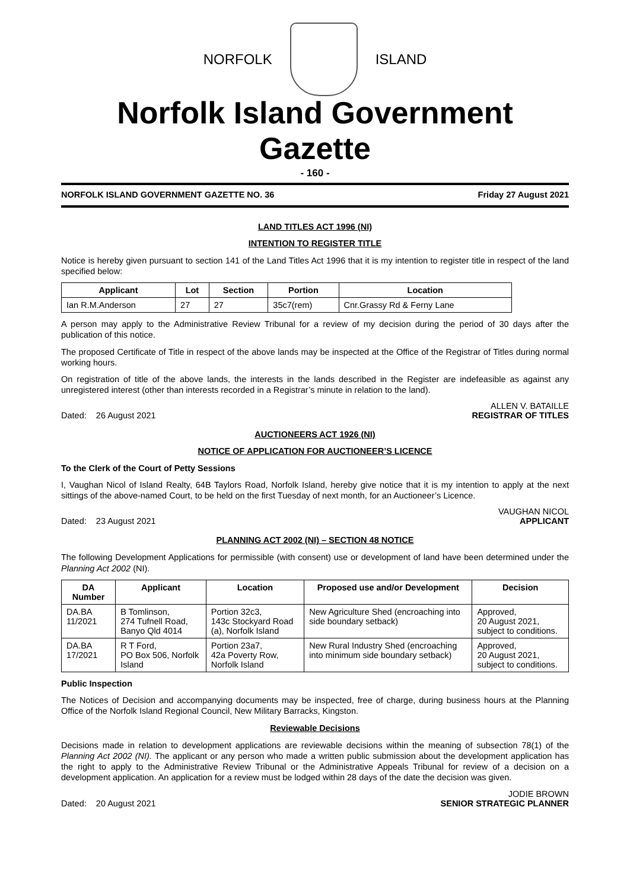NORFOLK ISLAND
Norfolk Island Government Gazette
- 160 -
NORFOLK ISLAND GOVERNMENT GAZETTE NO. 36 Friday 27 August 2021
LAND TITLES ACT 1996 (NI)
INTENTION TO REGISTER TITLE
Notice is hereby given pursuant to section 141 of the Land Titles Act 1996 that it is my intention to register title in respect of the land specified below:
| Applicant | Lot | Section | Portion | Location |
| --- | --- | --- | --- | --- |
| Ian R.M.Anderson | 27 | 27 | 35c7(rem) | Cnr.Grassy Rd & Ferny Lane |
A person may apply to the Administrative Review Tribunal for a review of my decision during the period of 30 days after the publication of this notice.
The proposed Certificate of Title in respect of the above lands may be inspected at the Office of the Registrar of Titles during normal working hours.
On registration of title of the above lands, the interests in the lands described in the Register are indefeasible as against any unregistered interest (other than interests recorded in a Registrar’s minute in relation to the land).
Dated: 26 August 2021
ALLEN V. BATAILLE
REGISTRAR OF TITLES
AUCTIONEERS ACT 1926 (NI)
NOTICE OF APPLICATION FOR AUCTIONEER’S LICENCE
To the Clerk of the Court of Petty Sessions
I, Vaughan Nicol of Island Realty, 64B Taylors Road, Norfolk Island, hereby give notice that it is my intention to apply at the next sittings of the above-named Court, to be held on the first Tuesday of next month, for an Auctioneer’s Licence.
Dated: 23 August 2021
VAUGHAN NICOL
APPLICANT
PLANNING ACT 2002 (NI) – SECTION 48 NOTICE
The following Development Applications for permissible (with consent) use or development of land have been determined under the Planning Act 2002 (NI).
| DA Number | Applicant | Location | Proposed use and/or Development | Decision |
| --- | --- | --- | --- | --- |
| DA.BA 11/2021 | B Tomlinson, 274 Tufnell Road, Banyo Qld 4014 | Portion 32c3, 143c Stockyard Road (a), Norfolk Island | New Agriculture Shed (encroaching into side boundary setback) | Approved, 20 August 2021, subject to conditions. |
| DA.BA 17/2021 | R T Ford, PO Box 506, Norfolk Island | Portion 23a7, 42a Poverty Row, Norfolk Island | New Rural Industry Shed (encroaching into minimum side boundary setback) | Approved, 20 August 2021, subject to conditions. |
Public Inspection
The Notices of Decision and accompanying documents may be inspected, free of charge, during business hours at the Planning Office of the Norfolk Island Regional Council, New Military Barracks, Kingston.
Reviewable Decisions
Decisions made in relation to development applications are reviewable decisions within the meaning of subsection 78(1) of the Planning Act 2002 (NI). The applicant or any person who made a written public submission about the development application has the right to apply to the Administrative Review Tribunal or the Administrative Appeals Tribunal for review of a decision on a development application. An application for a review must be lodged within 28 days of the date the decision was given.
Dated: 20 August 2021
JODIE BROWN
SENIOR STRATEGIC PLANNER